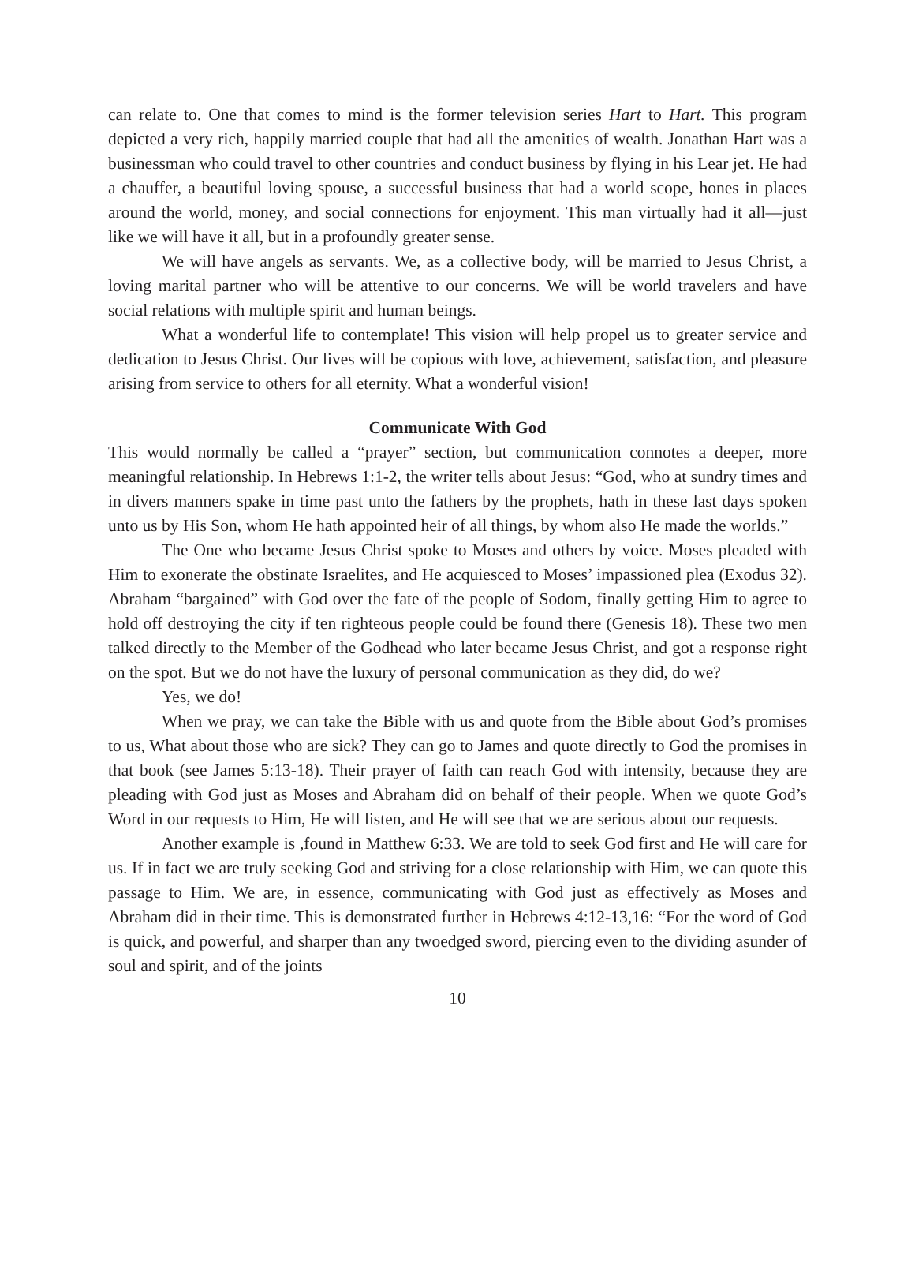can relate to. One that comes to mind is the former television series Hart to Hart. This program depicted a very rich, happily married couple that had all the amenities of wealth. Jonathan Hart was a businessman who could travel to other countries and conduct business by flying in his Lear jet. He had a chauffer, a beautiful loving spouse, a successful business that had a world scope, hones in places around the world, money, and social connections for enjoyment. This man virtually had it all—just like we will have it all, but in a profoundly greater sense.
We will have angels as servants. We, as a collective body, will be married to Jesus Christ, a loving marital partner who will be attentive to our concerns. We will be world travelers and have social relations with multiple spirit and human beings.
What a wonderful life to contemplate! This vision will help propel us to greater service and dedication to Jesus Christ. Our lives will be copious with love, achievement, satisfaction, and pleasure arising from service to others for all eternity. What a wonderful vision!
Communicate With God
This would normally be called a “prayer” section, but communication connotes a deeper, more meaningful relationship. In Hebrews 1:1-2, the writer tells about Jesus: “God, who at sundry times and in divers manners spake in time past unto the fathers by the prophets, hath in these last days spoken unto us by His Son, whom He hath appointed heir of all things, by whom also He made the worlds.”
The One who became Jesus Christ spoke to Moses and others by voice. Moses pleaded with Him to exonerate the obstinate Israelites, and He acquiesced to Moses’ impassioned plea (Exodus 32). Abraham “bargained” with God over the fate of the people of Sodom, finally getting Him to agree to hold off destroying the city if ten righteous people could be found there (Genesis 18). These two men talked directly to the Member of the Godhead who later became Jesus Christ, and got a response right on the spot. But we do not have the luxury of personal communication as they did, do we?
Yes, we do!
When we pray, we can take the Bible with us and quote from the Bible about God’s promises to us, What about those who are sick? They can go to James and quote directly to God the promises in that book (see James 5:13-18). Their prayer of faith can reach God with intensity, because they are pleading with God just as Moses and Abraham did on behalf of their people. When we quote God’s Word in our requests to Him, He will listen, and He will see that we are serious about our requests.
Another example is ,found in Matthew 6:33. We are told to seek God first and He will care for us. If in fact we are truly seeking God and striving for a close relationship with Him, we can quote this passage to Him. We are, in essence, communicating with God just as effectively as Moses and Abraham did in their time. This is demonstrated further in Hebrews 4:12-13,16: “For the word of God is quick, and powerful, and sharper than any twoedged sword, piercing even to the dividing asunder of soul and spirit, and of the joints
10